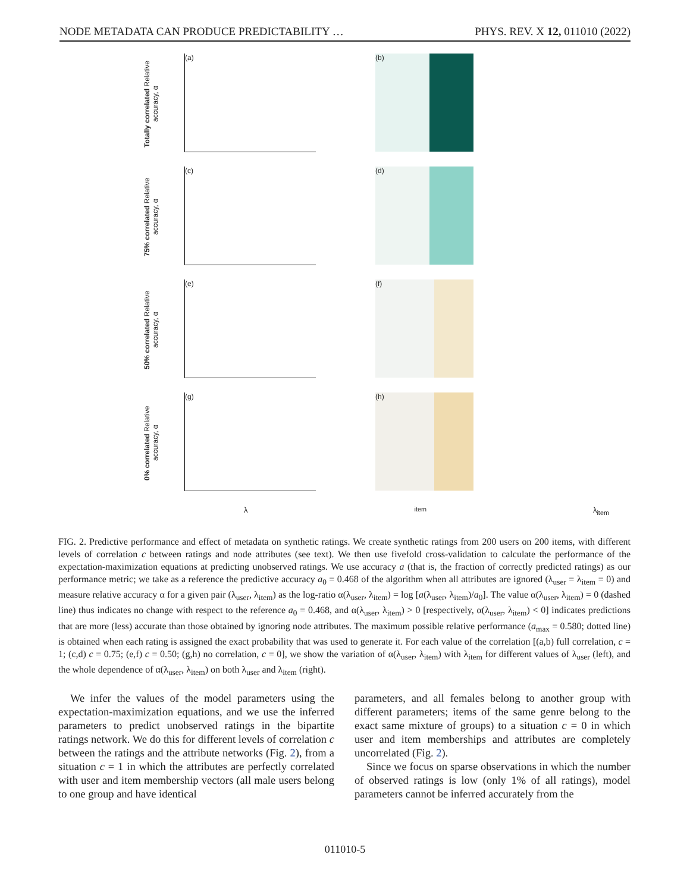NODE METADATA CAN PRODUCE PREDICTABILITY … PHYS. REV. X 12, 011010 (2022)
Totally correlated Relative accuracy, α
(a) (b)
75% correlated Relative accuracy, α
(c) (d)
50% correlated Relative accuracy, α
(e) (f)
0% correlated Relative accuracy, α
(g) (h)
λ<sub>item</sub> λ<sub>item</sub>
FIG. 2. Predictive performance and effect of metadata on synthetic ratings. We create synthetic ratings from 200 users on 200 items, with different levels of correlation c between ratings and node attributes (see text). We then use fivefold cross-validation to calculate the performance of the expectation-maximization equations at predicting unobserved ratings. We use accuracy a (that is, the fraction of correctly predicted ratings) as our performance metric; we take as a reference the predictive accuracy a<sub>0</sub> = 0.468 of the algorithm when all attributes are ignored (λ<sub>user</sub> = λ<sub>item</sub> = 0) and measure relative accuracy α for a given pair (λ<sub>user</sub>, λ<sub>item</sub>) as the log-ratio α(λ<sub>user</sub>, λ<sub>item</sub>) = log [a(λ<sub>user</sub>, λ<sub>item</sub>)/a<sub>0</sub>]. The value α(λ<sub>user</sub>, λ<sub>item</sub>) = 0 (dashed line) thus indicates no change with respect to the reference a<sub>0</sub> = 0.468, and α(λ<sub>user</sub>, λ<sub>item</sub>) > 0 [respectively, α(λ<sub>user</sub>, λ<sub>item</sub>) < 0] indicates predictions that are more (less) accurate than those obtained by ignoring node attributes. The maximum possible relative performance (a<sub>max</sub> = 0.580; dotted line) is obtained when each rating is assigned the exact probability that was used to generate it. For each value of the correlation [(a,b) full correlation, c = 1; (c,d) c = 0.75; (e,f) c = 0.50; (g,h) no correlation, c = 0], we show the variation of α(λ<sub>user</sub>, λ<sub>item</sub>) with λ<sub>item</sub> for different values of λ<sub>user</sub> (left), and the whole dependence of α(λ<sub>user</sub>, λ<sub>item</sub>) on both λ<sub>user</sub> and λ<sub>item</sub> (right).
We infer the values of the model parameters using the expectation-maximization equations, and we use the inferred parameters to predict unobserved ratings in the bipartite ratings network. We do this for different levels of correlation c between the ratings and the attribute networks (Fig. 2), from a situation c = 1 in which the attributes are perfectly correlated with user and item membership vectors (all male users belong to one group and have identical
parameters, and all females belong to another group with different parameters; items of the same genre belong to the exact same mixture of groups) to a situation c = 0 in which user and item memberships and attributes are completely uncorrelated (Fig. 2).
Since we focus on sparse observations in which the number of observed ratings is low (only 1% of all ratings), model parameters cannot be inferred accurately from the
011010-5